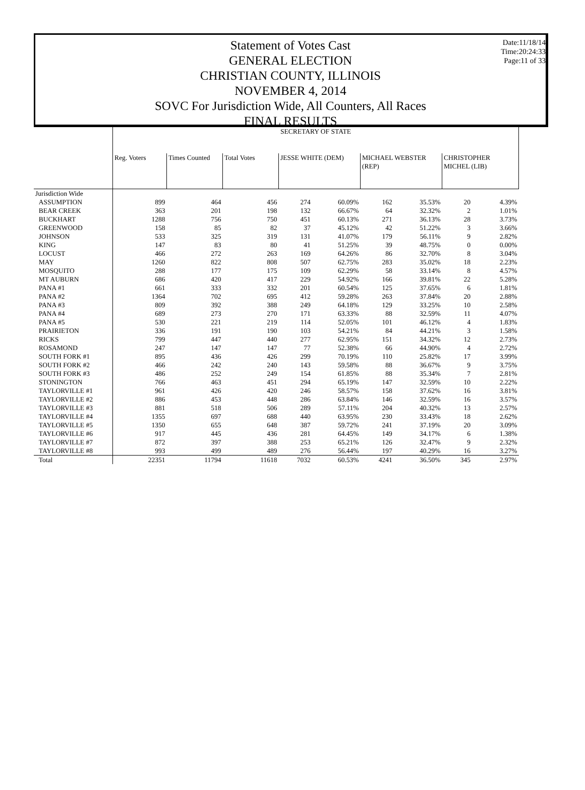Statement of Votes Cast
GENERAL ELECTION
CHRISTIAN COUNTY, ILLINOIS
NOVEMBER 4, 2014
SOVC For Jurisdiction Wide, All Counters, All Races
FINAL RESULTS
Date:11/18/14
Time:20:24:33
Page:11 of 33
| | SECRETARY OF STATE | | | | | | | | |
| | Reg. Voters | Times Counted | Total Votes | JESSE WHITE (DEM) | | MICHAEL WEBSTER (REP) | | CHRISTOPHER MICHEL (LIB) | |
| Jurisdiction Wide | | | | | | | | | |
| ASSUMPTION | 899 | 464 | 456 | 274 | 60.09% | 162 | 35.53% | 20 | 4.39% |
| BEAR CREEK | 363 | 201 | 198 | 132 | 66.67% | 64 | 32.32% | 2 | 1.01% |
| BUCKHART | 1288 | 756 | 750 | 451 | 60.13% | 271 | 36.13% | 28 | 3.73% |
| GREENWOOD | 158 | 85 | 82 | 37 | 45.12% | 42 | 51.22% | 3 | 3.66% |
| JOHNSON | 533 | 325 | 319 | 131 | 41.07% | 179 | 56.11% | 9 | 2.82% |
| KING | 147 | 83 | 80 | 41 | 51.25% | 39 | 48.75% | 0 | 0.00% |
| LOCUST | 466 | 272 | 263 | 169 | 64.26% | 86 | 32.70% | 8 | 3.04% |
| MAY | 1260 | 822 | 808 | 507 | 62.75% | 283 | 35.02% | 18 | 2.23% |
| MOSQUITO | 288 | 177 | 175 | 109 | 62.29% | 58 | 33.14% | 8 | 4.57% |
| MT AUBURN | 686 | 420 | 417 | 229 | 54.92% | 166 | 39.81% | 22 | 5.28% |
| PANA #1 | 661 | 333 | 332 | 201 | 60.54% | 125 | 37.65% | 6 | 1.81% |
| PANA #2 | 1364 | 702 | 695 | 412 | 59.28% | 263 | 37.84% | 20 | 2.88% |
| PANA #3 | 809 | 392 | 388 | 249 | 64.18% | 129 | 33.25% | 10 | 2.58% |
| PANA #4 | 689 | 273 | 270 | 171 | 63.33% | 88 | 32.59% | 11 | 4.07% |
| PANA #5 | 530 | 221 | 219 | 114 | 52.05% | 101 | 46.12% | 4 | 1.83% |
| PRAIRIETON | 336 | 191 | 190 | 103 | 54.21% | 84 | 44.21% | 3 | 1.58% |
| RICKS | 799 | 447 | 440 | 277 | 62.95% | 151 | 34.32% | 12 | 2.73% |
| ROSAMOND | 247 | 147 | 147 | 77 | 52.38% | 66 | 44.90% | 4 | 2.72% |
| SOUTH FORK #1 | 895 | 436 | 426 | 299 | 70.19% | 110 | 25.82% | 17 | 3.99% |
| SOUTH FORK #2 | 466 | 242 | 240 | 143 | 59.58% | 88 | 36.67% | 9 | 3.75% |
| SOUTH FORK #3 | 486 | 252 | 249 | 154 | 61.85% | 88 | 35.34% | 7 | 2.81% |
| STONINGTON | 766 | 463 | 451 | 294 | 65.19% | 147 | 32.59% | 10 | 2.22% |
| TAYLORVILLE #1 | 961 | 426 | 420 | 246 | 58.57% | 158 | 37.62% | 16 | 3.81% |
| TAYLORVILLE #2 | 886 | 453 | 448 | 286 | 63.84% | 146 | 32.59% | 16 | 3.57% |
| TAYLORVILLE #3 | 881 | 518 | 506 | 289 | 57.11% | 204 | 40.32% | 13 | 2.57% |
| TAYLORVILLE #4 | 1355 | 697 | 688 | 440 | 63.95% | 230 | 33.43% | 18 | 2.62% |
| TAYLORVILLE #5 | 1350 | 655 | 648 | 387 | 59.72% | 241 | 37.19% | 20 | 3.09% |
| TAYLORVILLE #6 | 917 | 445 | 436 | 281 | 64.45% | 149 | 34.17% | 6 | 1.38% |
| TAYLORVILLE #7 | 872 | 397 | 388 | 253 | 65.21% | 126 | 32.47% | 9 | 2.32% |
| TAYLORVILLE #8 | 993 | 499 | 489 | 276 | 56.44% | 197 | 40.29% | 16 | 3.27% |
| Total | 22351 | 11794 | 11618 | 7032 | 60.53% | 4241 | 36.50% | 345 | 2.97% |